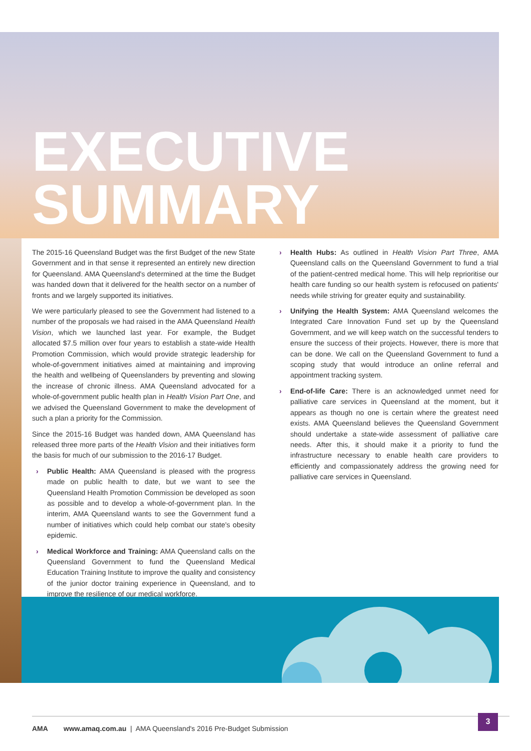EXECUTIVE
SUMMARY
The 2015-16 Queensland Budget was the first Budget of the new State Government and in that sense it represented an entirely new direction for Queensland. AMA Queensland's determined at the time the Budget was handed down that it delivered for the health sector on a number of fronts and we largely supported its initiatives.
We were particularly pleased to see the Government had listened to a number of the proposals we had raised in the AMA Queensland Health Vision, which we launched last year. For example, the Budget allocated $7.5 million over four years to establish a state-wide Health Promotion Commission, which would provide strategic leadership for whole-of-government initiatives aimed at maintaining and improving the health and wellbeing of Queenslanders by preventing and slowing the increase of chronic illness. AMA Queensland advocated for a whole-of-government public health plan in Health Vision Part One, and we advised the Queensland Government to make the development of such a plan a priority for the Commission.
Since the 2015-16 Budget was handed down, AMA Queensland has released three more parts of the Health Vision and their initiatives form the basis for much of our submission to the 2016-17 Budget.
› Public Health: AMA Queensland is pleased with the progress made on public health to date, but we want to see the Queensland Health Promotion Commission be developed as soon as possible and to develop a whole-of-government plan. In the interim, AMA Queensland wants to see the Government fund a number of initiatives which could help combat our state's obesity epidemic.
› Medical Workforce and Training: AMA Queensland calls on the Queensland Government to fund the Queensland Medical Education Training Institute to improve the quality and consistency of the junior doctor training experience in Queensland, and to improve the resilience of our medical workforce.
› Health Hubs: As outlined in Health Vision Part Three, AMA Queensland calls on the Queensland Government to fund a trial of the patient-centred medical home. This will help reprioritise our health care funding so our health system is refocused on patients' needs while striving for greater equity and sustainability.
› Unifying the Health System: AMA Queensland welcomes the Integrated Care Innovation Fund set up by the Queensland Government, and we will keep watch on the successful tenders to ensure the success of their projects. However, there is more that can be done. We call on the Queensland Government to fund a scoping study that would introduce an online referral and appointment tracking system.
› End-of-life Care: There is an acknowledged unmet need for palliative care services in Queensland at the moment, but it appears as though no one is certain where the greatest need exists. AMA Queensland believes the Queensland Government should undertake a state-wide assessment of palliative care needs. After this, it should make it a priority to fund the infrastructure necessary to enable health care providers to efficiently and compassionately address the growing need for palliative care services in Queensland.
AMA www.amaq.com.au | AMA Queensland's 2016 Pre-Budget Submission 3